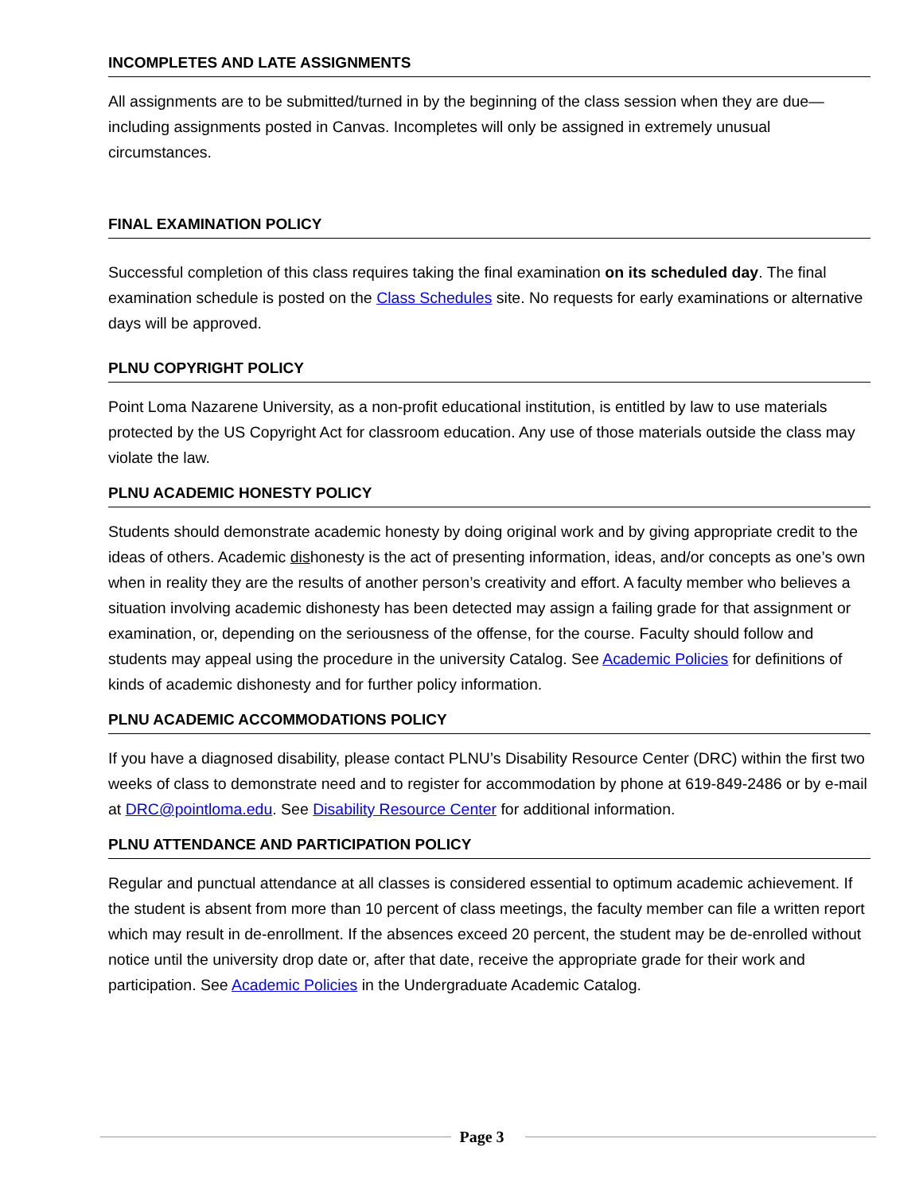INCOMPLETES AND LATE ASSIGNMENTS
All assignments are to be submitted/turned in by the beginning of the class session when they are due—including assignments posted in Canvas. Incompletes will only be assigned in extremely unusual circumstances.
FINAL EXAMINATION POLICY
Successful completion of this class requires taking the final examination on its scheduled day. The final examination schedule is posted on the Class Schedules site. No requests for early examinations or alternative days will be approved.
PLNU COPYRIGHT POLICY
Point Loma Nazarene University, as a non-profit educational institution, is entitled by law to use materials protected by the US Copyright Act for classroom education. Any use of those materials outside the class may violate the law.
PLNU ACADEMIC HONESTY POLICY
Students should demonstrate academic honesty by doing original work and by giving appropriate credit to the ideas of others. Academic dishonesty is the act of presenting information, ideas, and/or concepts as one’s own when in reality they are the results of another person’s creativity and effort. A faculty member who believes a situation involving academic dishonesty has been detected may assign a failing grade for that assignment or examination, or, depending on the seriousness of the offense, for the course. Faculty should follow and students may appeal using the procedure in the university Catalog. See Academic Policies for definitions of kinds of academic dishonesty and for further policy information.
PLNU ACADEMIC ACCOMMODATIONS POLICY
If you have a diagnosed disability, please contact PLNU’s Disability Resource Center (DRC) within the first two weeks of class to demonstrate need and to register for accommodation by phone at 619-849-2486 or by e-mail at DRC@pointloma.edu. See Disability Resource Center for additional information.
PLNU ATTENDANCE AND PARTICIPATION POLICY
Regular and punctual attendance at all classes is considered essential to optimum academic achievement. If the student is absent from more than 10 percent of class meetings, the faculty member can file a written report which may result in de-enrollment. If the absences exceed 20 percent, the student may be de-enrolled without notice until the university drop date or, after that date, receive the appropriate grade for their work and participation. See Academic Policies in the Undergraduate Academic Catalog.
Page 3